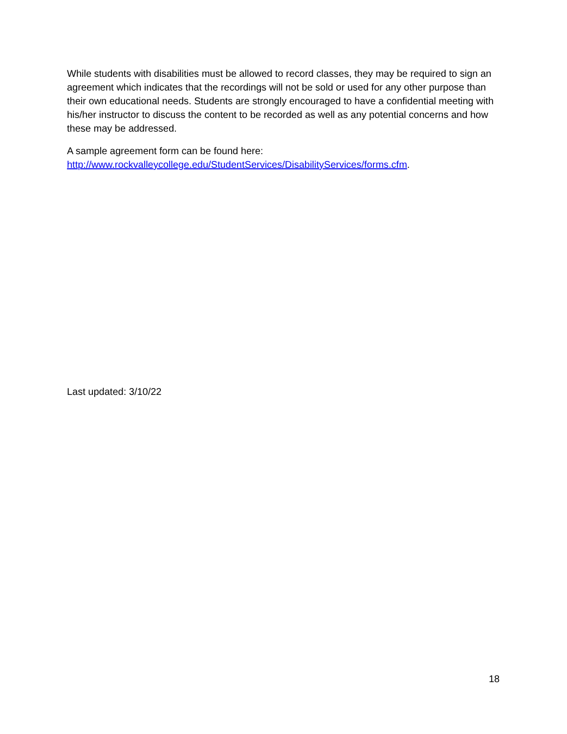While students with disabilities must be allowed to record classes, they may be required to sign an agreement which indicates that the recordings will not be sold or used for any other purpose than their own educational needs. Students are strongly encouraged to have a confidential meeting with his/her instructor to discuss the content to be recorded as well as any potential concerns and how these may be addressed.
A sample agreement form can be found here:
http://www.rockvalleycollege.edu/StudentServices/DisabilityServices/forms.cfm.
Last updated: 3/10/22
18